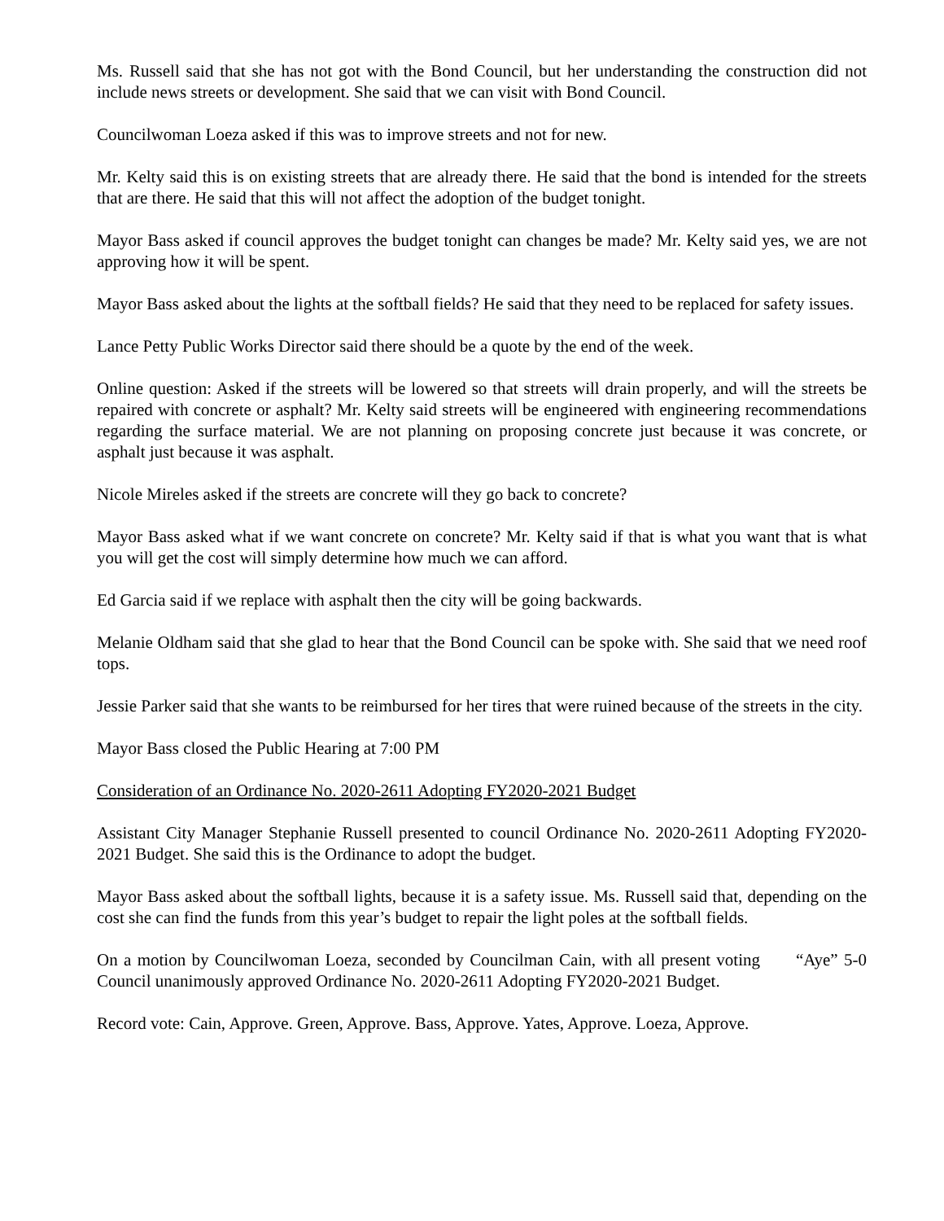Ms. Russell said that she has not got with the Bond Council, but her understanding the construction did not include news streets or development. She said that we can visit with Bond Council.
Councilwoman Loeza asked if this was to improve streets and not for new.
Mr. Kelty said this is on existing streets that are already there. He said that the bond is intended for the streets that are there. He said that this will not affect the adoption of the budget tonight.
Mayor Bass asked if council approves the budget tonight can changes be made? Mr. Kelty said yes, we are not approving how it will be spent.
Mayor Bass asked about the lights at the softball fields? He said that they need to be replaced for safety issues.
Lance Petty Public Works Director said there should be a quote by the end of the week.
Online question: Asked if the streets will be lowered so that streets will drain properly, and will the streets be repaired with concrete or asphalt? Mr. Kelty said streets will be engineered with engineering recommendations regarding the surface material. We are not planning on proposing concrete just because it was concrete, or asphalt just because it was asphalt.
Nicole Mireles asked if the streets are concrete will they go back to concrete?
Mayor Bass asked what if we want concrete on concrete? Mr. Kelty said if that is what you want that is what you will get the cost will simply determine how much we can afford.
Ed Garcia said if we replace with asphalt then the city will be going backwards.
Melanie Oldham said that she glad to hear that the Bond Council can be spoke with. She said that we need roof tops.
Jessie Parker said that she wants to be reimbursed for her tires that were ruined because of the streets in the city.
Mayor Bass closed the Public Hearing at 7:00 PM
Consideration of an Ordinance No. 2020-2611 Adopting FY2020-2021 Budget
Assistant City Manager Stephanie Russell presented to council Ordinance No. 2020-2611 Adopting FY2020-2021 Budget. She said this is the Ordinance to adopt the budget.
Mayor Bass asked about the softball lights, because it is a safety issue. Ms. Russell said that, depending on the cost she can find the funds from this year’s budget to repair the light poles at the softball fields.
On a motion by Councilwoman Loeza, seconded by Councilman Cain, with all present voting “Aye” 5-0 Council unanimously approved Ordinance No. 2020-2611 Adopting FY2020-2021 Budget.
Record vote: Cain, Approve. Green, Approve. Bass, Approve. Yates, Approve. Loeza, Approve.